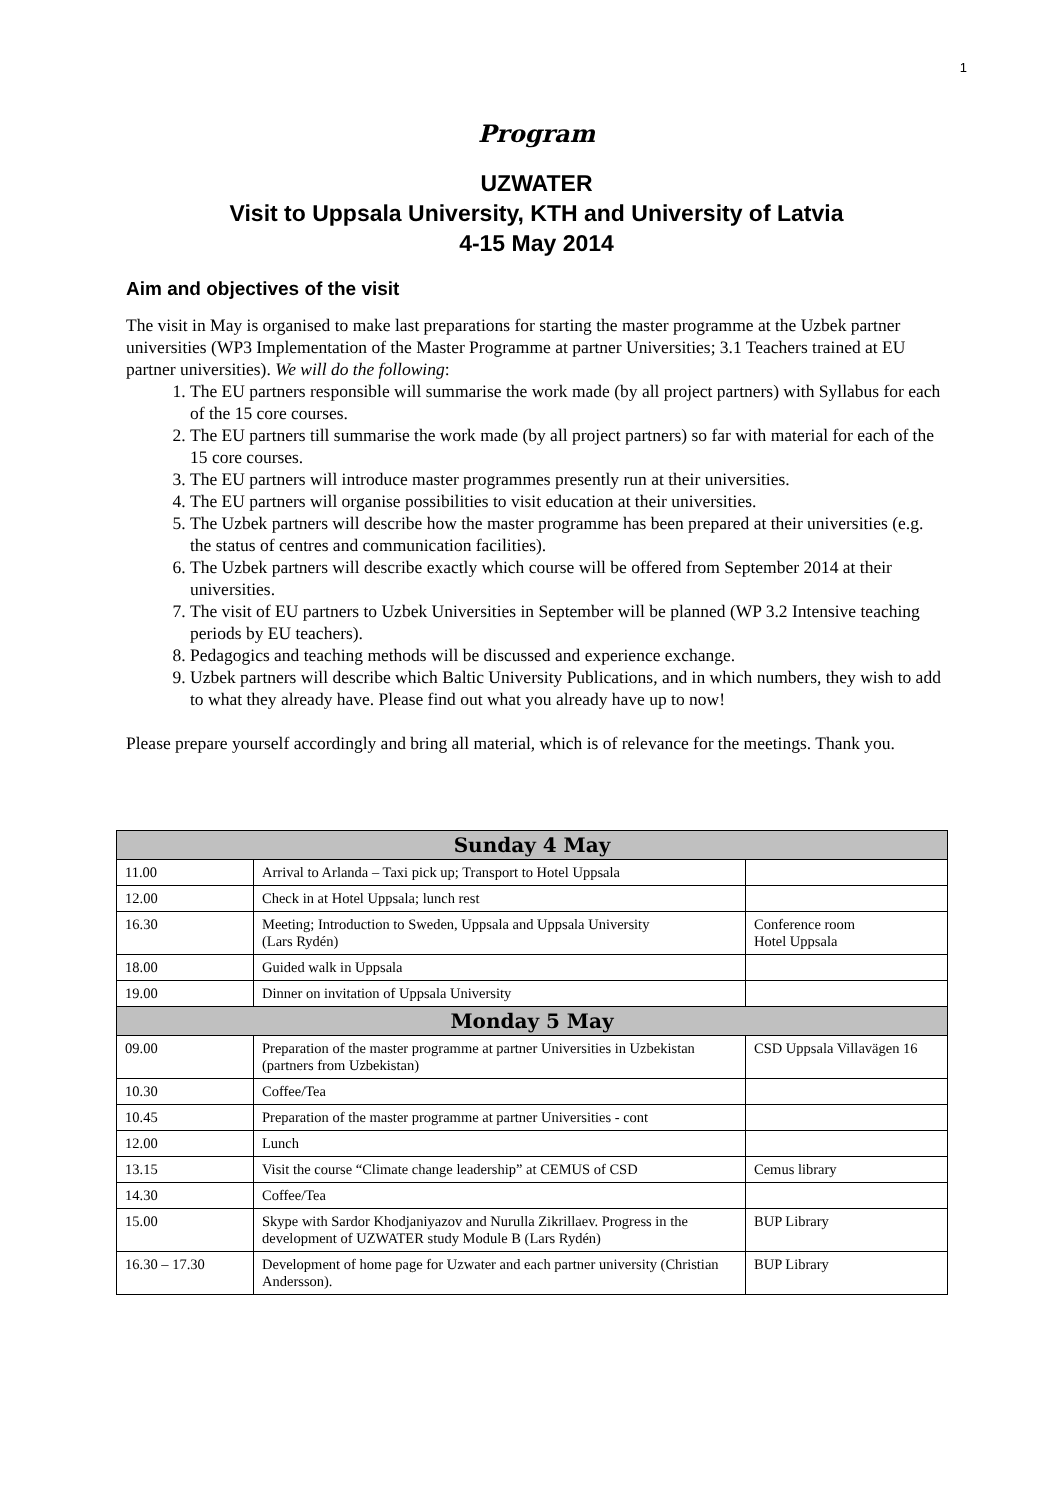1
Program
UZWATER
Visit to Uppsala University, KTH and University of Latvia
4-15 May 2014
Aim and objectives of the visit
The visit in May is organised to make last preparations for starting the master programme at the Uzbek partner universities (WP3 Implementation of the Master Programme at partner Universities; 3.1 Teachers trained at EU partner universities). We will do the following:
1. The EU partners responsible will summarise the work made (by all project partners) with Syllabus for each of the 15 core courses.
2. The EU partners till summarise the work made (by all project partners) so far with material for each of the 15 core courses.
3. The EU partners will introduce master programmes presently run at their universities.
4. The EU partners will organise possibilities to visit education at their universities.
5. The Uzbek partners will describe how the master programme has been prepared at their universities (e.g. the status of centres and communication facilities).
6. The Uzbek partners will describe exactly which course will be offered from September 2014 at their universities.
7. The visit of EU partners to Uzbek Universities in September will be planned (WP 3.2 Intensive teaching periods by EU teachers).
8. Pedagogics and teaching methods will be discussed and experience exchange.
9. Uzbek partners will describe which Baltic University Publications, and in which numbers, they wish to add to what they already have. Please find out what you already have up to now!
Please prepare yourself accordingly and bring all material, which is of relevance for the meetings. Thank you.
| Sunday 4 May | | |
| 11.00 | Arrival to Arlanda – Taxi pick up; Transport to Hotel Uppsala | |
| 12.00 | Check in at Hotel Uppsala; lunch rest | |
| 16.30 | Meeting; Introduction to Sweden, Uppsala and Uppsala University (Lars Rydén) | Conference room Hotel Uppsala |
| 18.00 | Guided walk in Uppsala | |
| 19.00 | Dinner on invitation of Uppsala University | |
| Monday 5 May | | |
| 09.00 | Preparation of the master programme at partner Universities in Uzbekistan (partners from Uzbekistan) | CSD Uppsala Villavägen 16 |
| 10.30 | Coffee/Tea | |
| 10.45 | Preparation of the master programme at partner Universities - cont | |
| 12.00 | Lunch | |
| 13.15 | Visit the course “Climate change leadership” at CEMUS of CSD | Cemus library |
| 14.30 | Coffee/Tea | |
| 15.00 | Skype with Sardor Khodjaniyazov and Nurulla Zikrillaev. Progress in the development of UZWATER study Module B (Lars Rydén) | BUP Library |
| 16.30 – 17.30 | Development of home page for Uzwater and each partner university (Christian Andersson). | BUP Library |